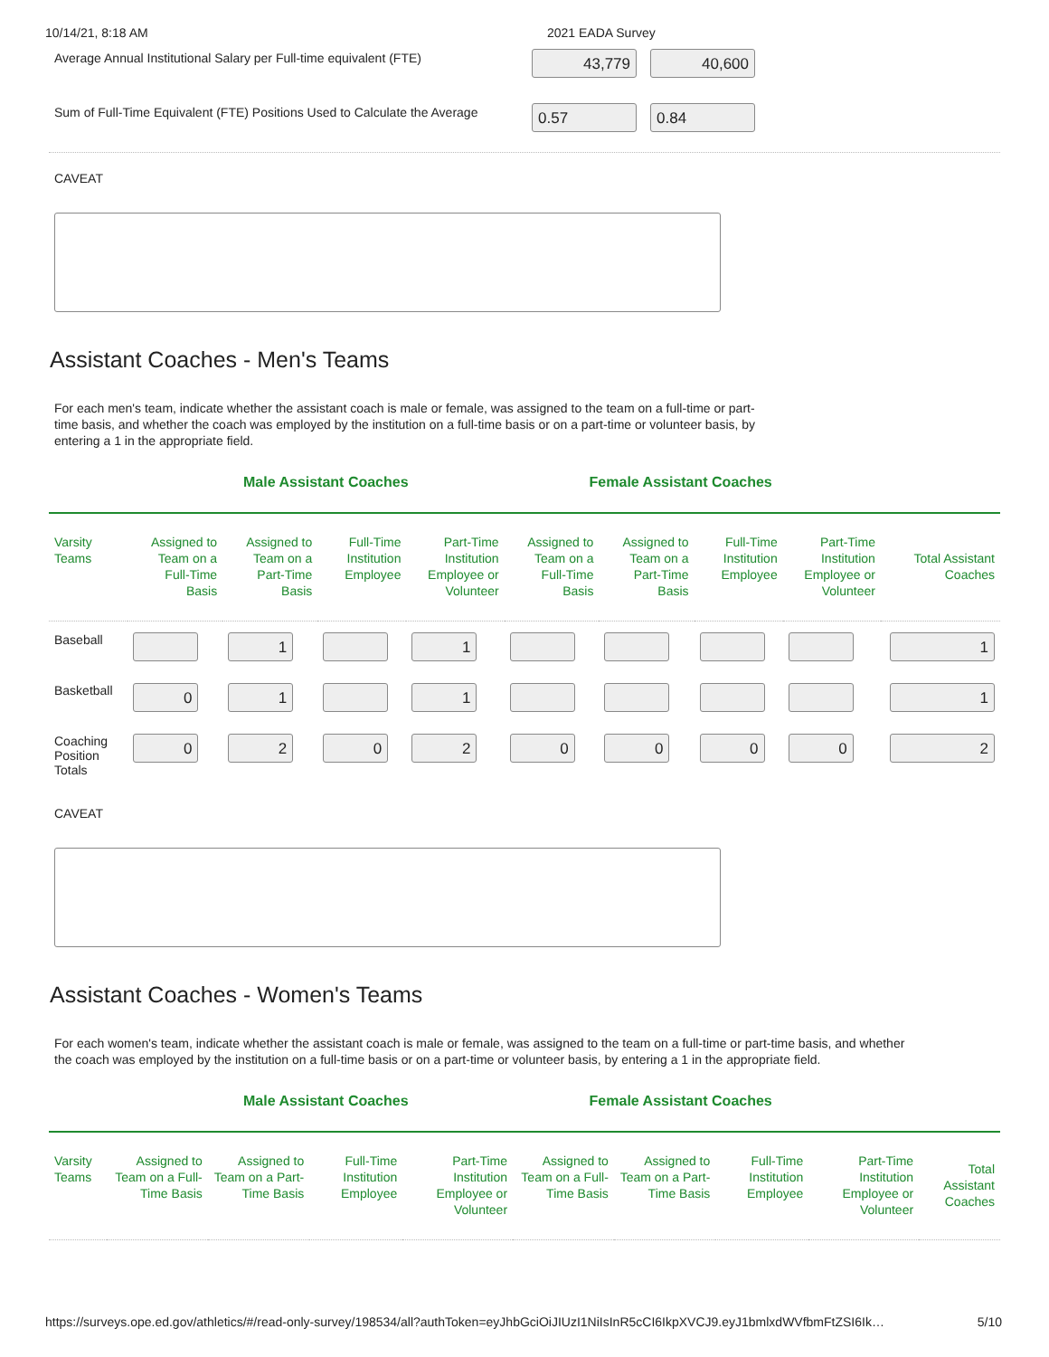10/14/21, 8:18 AM 2021 EADA Survey
Average Annual Institutional Salary per Full-time equivalent (FTE)
43,779 40,600
Sum of Full-Time Equivalent (FTE) Positions Used to Calculate the Average
0.57 0.84
CAVEAT
Assistant Coaches - Men's Teams
For each men's team, indicate whether the assistant coach is male or female, was assigned to the team on a full-time or part-time basis, and whether the coach was employed by the institution on a full-time basis or on a part-time or volunteer basis, by entering a 1 in the appropriate field.
Male Assistant Coaches Female Assistant Coaches
| Varsity Teams | Assigned to Team on a Full-Time Basis | Assigned to Team on a Part-Time Basis | Full-Time Institution Employee | Part-Time Institution Employee or Volunteer | Assigned to Team on a Full-Time Basis | Assigned to Team on a Part-Time Basis | Full-Time Institution Employee | Part-Time Institution Employee or Volunteer | Total Assistant Coaches |
| --- | --- | --- | --- | --- | --- | --- | --- | --- | --- |
| Baseball | | 1 | | 1 | | | | | 1 |
| Basketball | 0 | 1 | | 1 | | | | | 1 |
| Coaching Position Totals | 0 | 2 | 0 | 2 | 0 | 0 | 0 | 0 | 2 |
CAVEAT
Assistant Coaches - Women's Teams
For each women's team, indicate whether the assistant coach is male or female, was assigned to the team on a full-time or part-time basis, and whether the coach was employed by the institution on a full-time basis or on a part-time or volunteer basis, by entering a 1 in the appropriate field.
Male Assistant Coaches Female Assistant Coaches
| Varsity Teams | Assigned to Team on a Full-Time Basis | Assigned to Team on a Part-Time Basis | Full-Time Institution Employee | Part-Time Institution Employee or Volunteer | Assigned to Team on a Full-Time Basis | Assigned to Team on a Part-Time Basis | Full-Time Institution Employee | Part-Time Institution Employee or Volunteer | Total Assistant Coaches |
| --- | --- | --- | --- | --- | --- | --- | --- | --- | --- |
https://surveys.ope.ed.gov/athletics/#/read-only-survey/198534/all?authToken=eyJhbGciOiJIUzI1NiIsInR5cCI6IkpXVCJ9.eyJ1bmlxdWVfbmFtZSI6Ik… 5/10